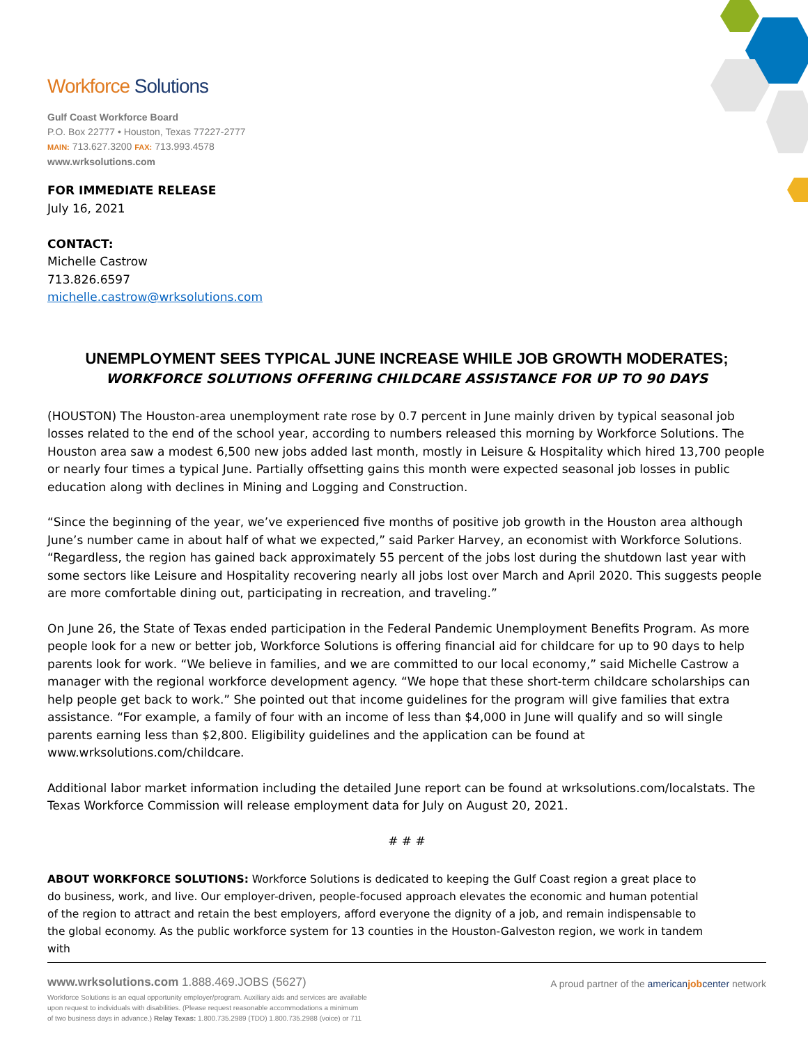Workforce Solutions
Gulf Coast Workforce Board
P.O. Box 22777 • Houston, Texas 77227-2777
MAIN: 713.627.3200 FAX: 713.993.4578
www.wrksolutions.com
FOR IMMEDIATE RELEASE
July 16, 2021
CONTACT:
Michelle Castrow
713.826.6597
michelle.castrow@wrksolutions.com
UNEMPLOYMENT SEES TYPICAL JUNE INCREASE WHILE JOB GROWTH MODERATES;
WORKFORCE SOLUTIONS OFFERING CHILDCARE ASSISTANCE FOR UP TO 90 DAYS
(HOUSTON) The Houston-area unemployment rate rose by 0.7 percent in June mainly driven by typical seasonal job losses related to the end of the school year, according to numbers released this morning by Workforce Solutions. The Houston area saw a modest 6,500 new jobs added last month, mostly in Leisure & Hospitality which hired 13,700 people or nearly four times a typical June. Partially offsetting gains this month were expected seasonal job losses in public education along with declines in Mining and Logging and Construction.
“Since the beginning of the year, we’ve experienced five months of positive job growth in the Houston area although June’s number came in about half of what we expected,” said Parker Harvey, an economist with Workforce Solutions. “Regardless, the region has gained back approximately 55 percent of the jobs lost during the shutdown last year with some sectors like Leisure and Hospitality recovering nearly all jobs lost over March and April 2020. This suggests people are more comfortable dining out, participating in recreation, and traveling.”
On June 26, the State of Texas ended participation in the Federal Pandemic Unemployment Benefits Program. As more people look for a new or better job, Workforce Solutions is offering financial aid for childcare for up to 90 days to help parents look for work. “We believe in families, and we are committed to our local economy,” said Michelle Castrow a manager with the regional workforce development agency. “We hope that these short-term childcare scholarships can help people get back to work.” She pointed out that income guidelines for the program will give families that extra assistance. “For example, a family of four with an income of less than $4,000 in June will qualify and so will single parents earning less than $2,800. Eligibility guidelines and the application can be found at www.wrksolutions.com/childcare.
Additional labor market information including the detailed June report can be found at wrksolutions.com/localstats. The Texas Workforce Commission will release employment data for July on August 20, 2021.
# # #
ABOUT WORKFORCE SOLUTIONS: Workforce Solutions is dedicated to keeping the Gulf Coast region a great place to do business, work, and live. Our employer-driven, people-focused approach elevates the economic and human potential of the region to attract and retain the best employers, afford everyone the dignity of a job, and remain indispensable to the global economy. As the public workforce system for 13 counties in the Houston-Galveston region, we work in tandem with
www.wrksolutions.com 1.888.469.JOBS (5627)
Workforce Solutions is an equal opportunity employer/program. Auxiliary aids and services are available
upon request to individuals with disabilities. (Please request reasonable accommodations a minimum
of two business days in advance.) Relay Texas: 1.800.735.2989 (TDD) 1.800.735.2988 (voice) or 711
A proud partner of the american job center network